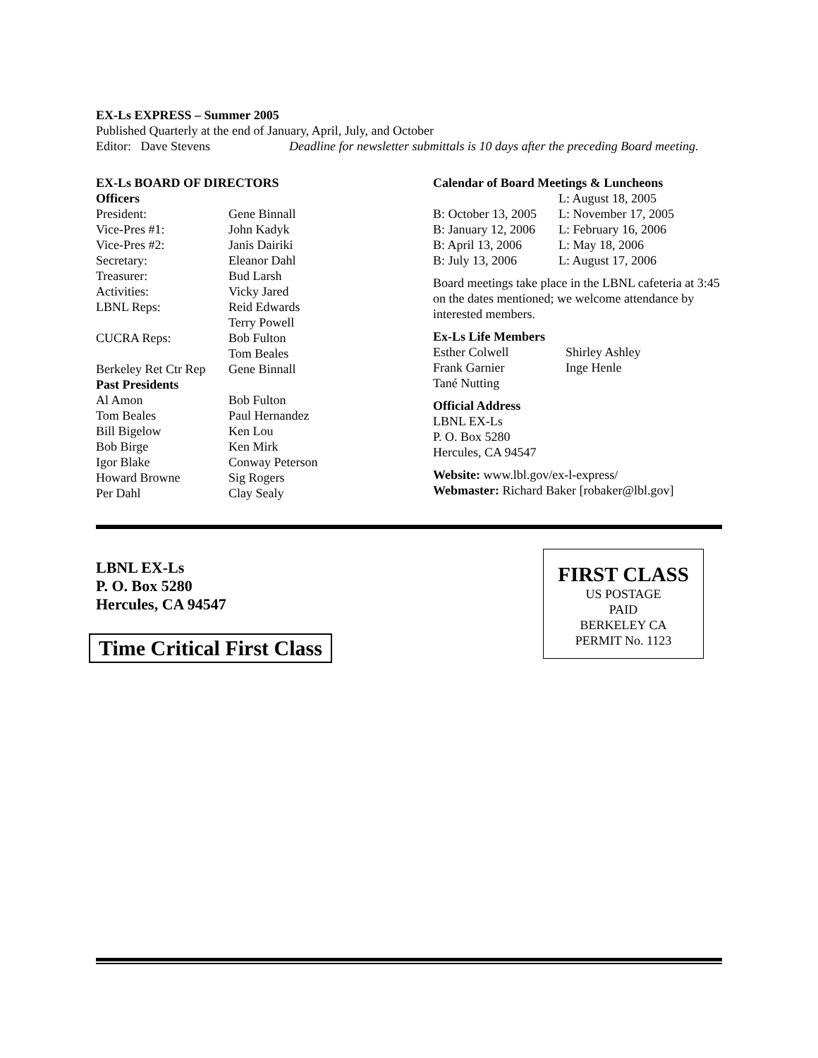EX-Ls EXPRESS – Summer 2005
Published Quarterly at the end of January, April, July, and October
Editor: Dave Stevens Deadline for newsletter submittals is 10 days after the preceding Board meeting.
EX-Ls BOARD OF DIRECTORS
| Officers | |
| President: | Gene Binnall |
| Vice-Pres #1: | John Kadyk |
| Vice-Pres #2: | Janis Dairiki |
| Secretary: | Eleanor Dahl |
| Treasurer: | Bud Larsh |
| Activities: | Vicky Jared |
| LBNL Reps: | Reid Edwards Terry Powell |
| CUCRA Reps: | Bob Fulton Tom Beales |
| Berkeley Ret Ctr Rep | Gene Binnall |
| Past Presidents | |
| Al Amon | Bob Fulton |
| Tom Beales | Paul Hernandez |
| Bill Bigelow | Ken Lou |
| Bob Birge | Ken Mirk |
| Igor Blake | Conway Peterson |
| Howard Browne | Sig Rogers |
| Per Dahl | Clay Sealy |
Calendar of Board Meetings & Luncheons
| | L: August 18, 2005 |
| B: October 13, 2005 | L: November 17, 2005 |
| B: January 12, 2006 | L: February 16, 2006 |
| B: April 13, 2006 | L: May 18, 2006 |
| B: July 13, 2006 | L: August 17, 2006 |
Board meetings take place in the LBNL cafeteria at 3:45 on the dates mentioned; we welcome attendance by interested members.
Ex-Ls Life Members
| Esther Colwell | Shirley Ashley |
| Frank Garnier | Inge Henle |
| Tané Nutting | |
Official Address
LBNL EX-Ls
P. O. Box 5280
Hercules, CA 94547
Website: www.lbl.gov/ex-l-express/
Webmaster: Richard Baker [robaker@lbl.gov]
LBNL EX-Ls
P. O. Box 5280
Hercules, CA 94547
Time Critical First Class
FIRST CLASS
US POSTAGE
PAID
BERKELEY CA
PERMIT No. 1123